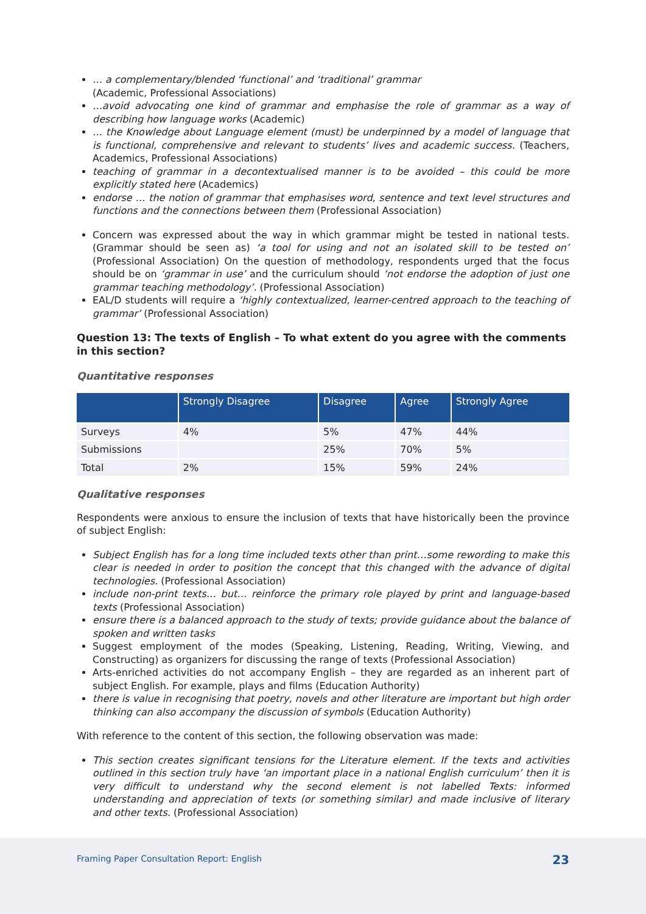… a complementary/blended ‘functional’ and ‘traditional’ grammar
(Academic, Professional Associations)
…avoid advocating one kind of grammar and emphasise the role of grammar as a way of describing how language works (Academic)
… the Knowledge about Language element (must) be underpinned by a model of language that is functional, comprehensive and relevant to students’ lives and academic success. (Teachers, Academics, Professional Associations)
teaching of grammar in a decontextualised manner is to be avoided – this could be more explicitly stated here (Academics)
endorse … the notion of grammar that emphasises word, sentence and text level structures and functions and the connections between them (Professional Association)
Concern was expressed about the way in which grammar might be tested in national tests. (Grammar should be seen as) ‘a tool for using and not an isolated skill to be tested on’ (Professional Association) On the question of methodology, respondents urged that the focus should be on ‘grammar in use’ and the curriculum should ‘not endorse the adoption of just one grammar teaching methodology’. (Professional Association)
EAL/D students will require a ‘highly contextualized, learner-centred approach to the teaching of grammar’ (Professional Association)
Question 13: The texts of English – To what extent do you agree with the comments in this section?
Quantitative responses
| | Strongly Disagree | Disagree | Agree | Strongly Agree |
| --- | --- | --- | --- | --- |
| Surveys | 4% | 5% | 47% | 44% |
| Submissions | | 25% | 70% | 5% |
| Total | 2% | 15% | 59% | 24% |
Qualitative responses
Respondents were anxious to ensure the inclusion of texts that have historically been the province of subject English:
Subject English has for a long time included texts other than print…some rewording to make this clear is needed in order to position the concept that this changed with the advance of digital technologies. (Professional Association)
include non-print texts… but… reinforce the primary role played by print and language-based texts (Professional Association)
ensure there is a balanced approach to the study of texts; provide guidance about the balance of spoken and written tasks
Suggest employment of the modes (Speaking, Listening, Reading, Writing, Viewing, and Constructing) as organizers for discussing the range of texts (Professional Association)
Arts-enriched activities do not accompany English – they are regarded as an inherent part of subject English. For example, plays and films (Education Authority)
there is value in recognising that poetry, novels and other literature are important but high order thinking can also accompany the discussion of symbols (Education Authority)
With reference to the content of this section, the following observation was made:
This section creates significant tensions for the Literature element. If the texts and activities outlined in this section truly have ‘an important place in a national English curriculum’ then it is very difficult to understand why the second element is not labelled Texts: informed understanding and appreciation of texts (or something similar) and made inclusive of literary and other texts. (Professional Association)
Framing Paper Consultation Report: English 23